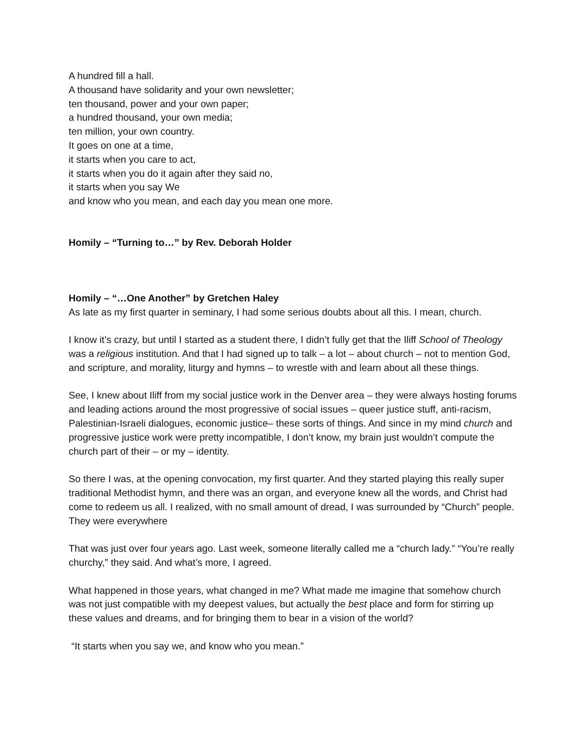A hundred fill a hall.
A thousand have solidarity and your own newsletter;
ten thousand, power and your own paper;
a hundred thousand, your own media;
ten million, your own country.
It goes on one at a time,
it starts when you care to act,
it starts when you do it again after they said no,
it starts when you say We
and know who you mean, and each day you mean one more.
Homily – “Turning to…” by Rev. Deborah Holder
Homily – “…One Another” by Gretchen Haley
As late as my first quarter in seminary, I had some serious doubts about all this. I mean, church.
I know it’s crazy, but until I started as a student there, I didn’t fully get that the Iliff School of Theology was a religious institution. And that I had signed up to talk – a lot – about church – not to mention God, and scripture, and morality, liturgy and hymns – to wrestle with and learn about all these things.
See, I knew about Iliff from my social justice work in the Denver area – they were always hosting forums and leading actions around the most progressive of social issues – queer justice stuff, anti-racism, Palestinian-Israeli dialogues, economic justice– these sorts of things. And since in my mind church and progressive justice work were pretty incompatible, I don’t know, my brain just wouldn’t compute the church part of their – or my – identity.
So there I was, at the opening convocation, my first quarter. And they started playing this really super traditional Methodist hymn, and there was an organ, and everyone knew all the words, and Christ had come to redeem us all. I realized, with no small amount of dread, I was surrounded by “Church” people. They were everywhere
That was just over four years ago. Last week, someone literally called me a “church lady.” “You’re really churchy,” they said. And what’s more, I agreed.
What happened in those years, what changed in me? What made me imagine that somehow church was not just compatible with my deepest values, but actually the best place and form for stirring up these values and dreams, and for bringing them to bear in a vision of the world?
“It starts when you say we, and know who you mean.”